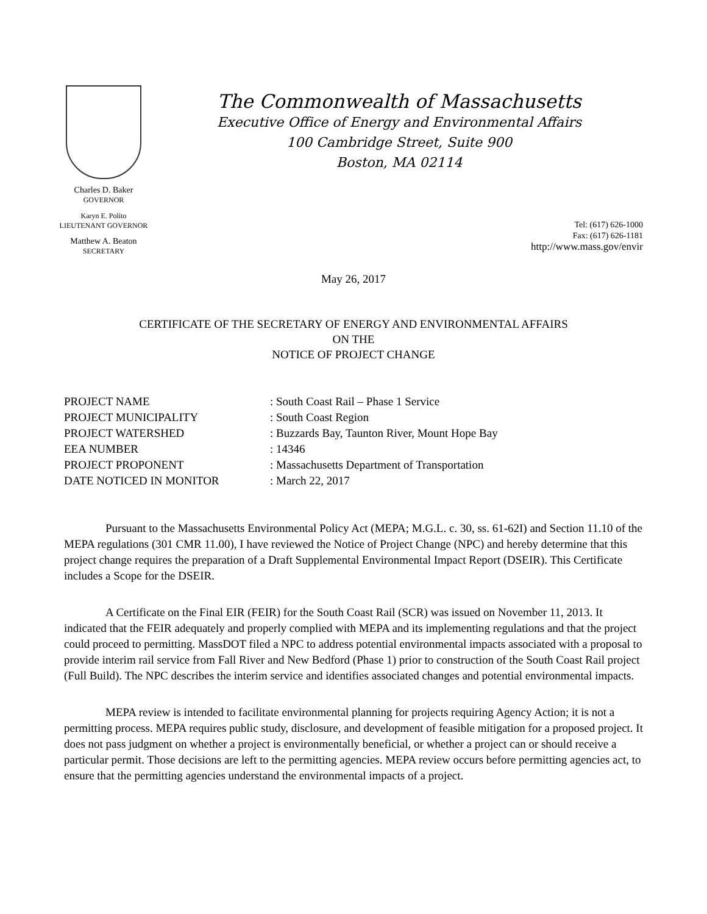Charles D. Baker
GOVERNOR
Karyn E. Polito
LIEUTENANT GOVERNOR
Matthew A. Beaton
SECRETARY
The Commonwealth of Massachusetts
Executive Office of Energy and Environmental Affairs
100 Cambridge Street, Suite 900
Boston, MA 02114
Tel: (617) 626-1000
Fax: (617) 626-1181
http://www.mass.gov/envir
May 26, 2017
CERTIFICATE OF THE SECRETARY OF ENERGY AND ENVIRONMENTAL AFFAIRS
ON THE
NOTICE OF PROJECT CHANGE
| PROJECT NAME | : South Coast Rail – Phase 1 Service |
| PROJECT MUNICIPALITY | : South Coast Region |
| PROJECT WATERSHED | : Buzzards Bay, Taunton River, Mount Hope Bay |
| EEA NUMBER | : 14346 |
| PROJECT PROPONENT | : Massachusetts Department of Transportation |
| DATE NOTICED IN MONITOR | : March 22, 2017 |
Pursuant to the Massachusetts Environmental Policy Act (MEPA; M.G.L. c. 30, ss. 61-62I) and Section 11.10 of the MEPA regulations (301 CMR 11.00), I have reviewed the Notice of Project Change (NPC) and hereby determine that this project change requires the preparation of a Draft Supplemental Environmental Impact Report (DSEIR). This Certificate includes a Scope for the DSEIR.
A Certificate on the Final EIR (FEIR) for the South Coast Rail (SCR) was issued on November 11, 2013. It indicated that the FEIR adequately and properly complied with MEPA and its implementing regulations and that the project could proceed to permitting. MassDOT filed a NPC to address potential environmental impacts associated with a proposal to provide interim rail service from Fall River and New Bedford (Phase 1) prior to construction of the South Coast Rail project (Full Build). The NPC describes the interim service and identifies associated changes and potential environmental impacts.
MEPA review is intended to facilitate environmental planning for projects requiring Agency Action; it is not a permitting process. MEPA requires public study, disclosure, and development of feasible mitigation for a proposed project. It does not pass judgment on whether a project is environmentally beneficial, or whether a project can or should receive a particular permit. Those decisions are left to the permitting agencies. MEPA review occurs before permitting agencies act, to ensure that the permitting agencies understand the environmental impacts of a project.